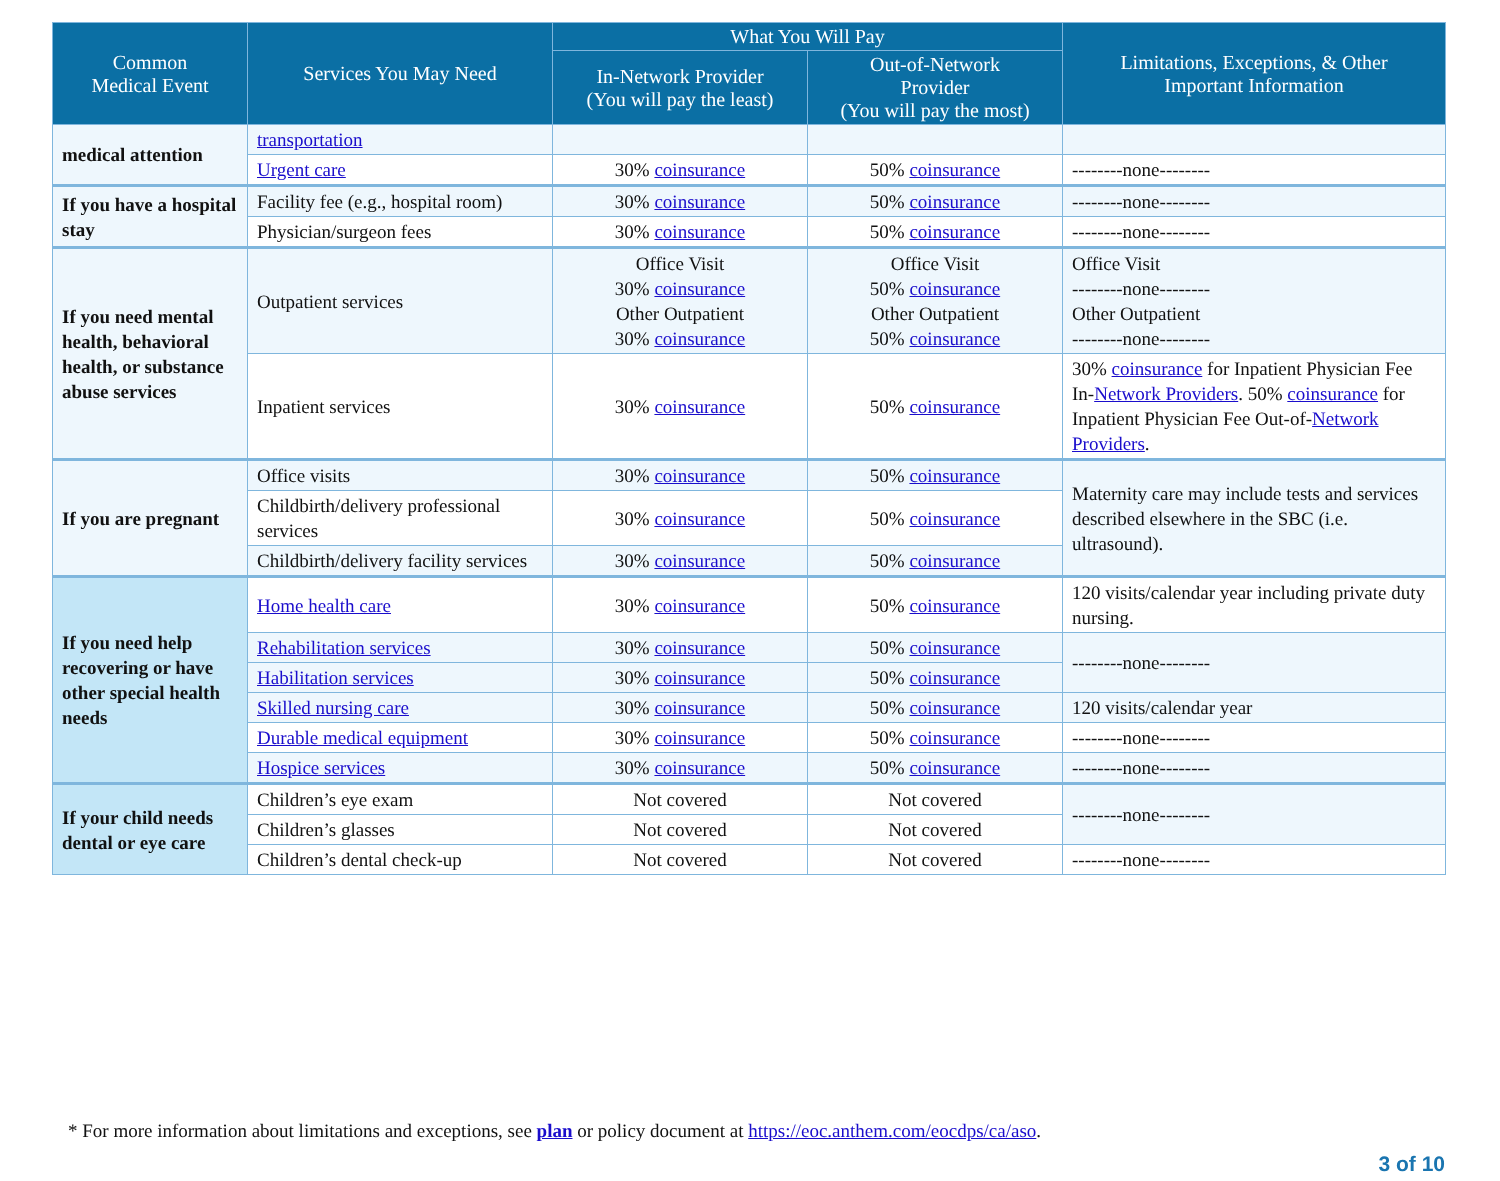| Common Medical Event | Services You May Need | What You Will Pay | | Limitations, Exceptions, & Other Important Information |
| --- | --- | --- | --- | --- |
| | | In-Network Provider (You will pay the least) | Out-of-Network Provider (You will pay the most) | |
| medical attention | transportation | | | |
| | Urgent care | 30% coinsurance | 50% coinsurance | --------none-------- |
| If you have a hospital stay | Facility fee (e.g., hospital room) | 30% coinsurance | 50% coinsurance | --------none-------- |
| | Physician/surgeon fees | 30% coinsurance | 50% coinsurance | --------none-------- |
| If you need mental health, behavioral health, or substance abuse services | Outpatient services | Office Visit 30% coinsurance Other Outpatient 30% coinsurance | Office Visit 50% coinsurance Other Outpatient 50% coinsurance | Office Visit --------none-------- Other Outpatient --------none-------- |
| | Inpatient services | 30% coinsurance | 50% coinsurance | 30% coinsurance for Inpatient Physician Fee In- Network Providers . 50% coinsurance for Inpatient Physician Fee Out-of- Network Providers . |
| If you are pregnant | Office visits | 30% coinsurance | 50% coinsurance | Maternity care may include tests and services described elsewhere in the SBC (i.e. ultrasound). |
| | Childbirth/delivery professional services | 30% coinsurance | 50% coinsurance | |
| | Childbirth/delivery facility services | 30% coinsurance | 50% coinsurance | |
| If you need help recovering or have other special health needs | Home health care | 30% coinsurance | 50% coinsurance | 120 visits/calendar year including private duty nursing. |
| | Rehabilitation services | 30% coinsurance | 50% coinsurance | --------none-------- |
| | Habilitation services | 30% coinsurance | 50% coinsurance | |
| | Skilled nursing care | 30% coinsurance | 50% coinsurance | 120 visits/calendar year |
| | Durable medical equipment | 30% coinsurance | 50% coinsurance | --------none-------- |
| | Hospice services | 30% coinsurance | 50% coinsurance | --------none-------- |
| If your child needs dental or eye care | Children’s eye exam | Not covered | Not covered | --------none-------- |
| | Children’s glasses | Not covered | Not covered | |
| | Children’s dental check-up | Not covered | Not covered | --------none-------- |
* For more information about limitations and exceptions, see plan or policy document at https://eoc.anthem.com/eocdps/ca/aso.
3 of 10